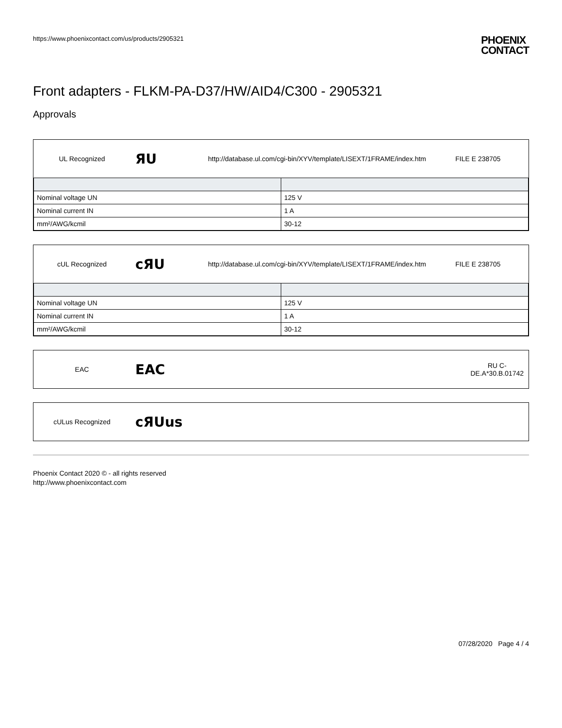https://www.phoenixcontact.com/us/products/2905321
PHOENIX
CONTACT
Front adapters - FLKM-PA-D37/HW/AID4/C300 - 2905321
Approvals
UL Recognized
ЯU
http://database.ul.com/cgi-bin/XYV/template/LISEXT/1FRAME/index.htm
FILE E 238705
| Nominal voltage UN | 125 V |
| Nominal current IN | 1 A |
| mm²/AWG/kcmil | 30-12 |
cUL Recognized
cЯU
http://database.ul.com/cgi-bin/XYV/template/LISEXT/1FRAME/index.htm
FILE E 238705
| Nominal voltage UN | 125 V |
| Nominal current IN | 1 A |
| mm²/AWG/kcmil | 30-12 |
EAC
EAC
RU C-
DE.A*30.B.01742
cULus Recognized
cЯUus
Phoenix Contact 2020 © - all rights reserved
http://www.phoenixcontact.com
07/28/2020 Page 4 / 4